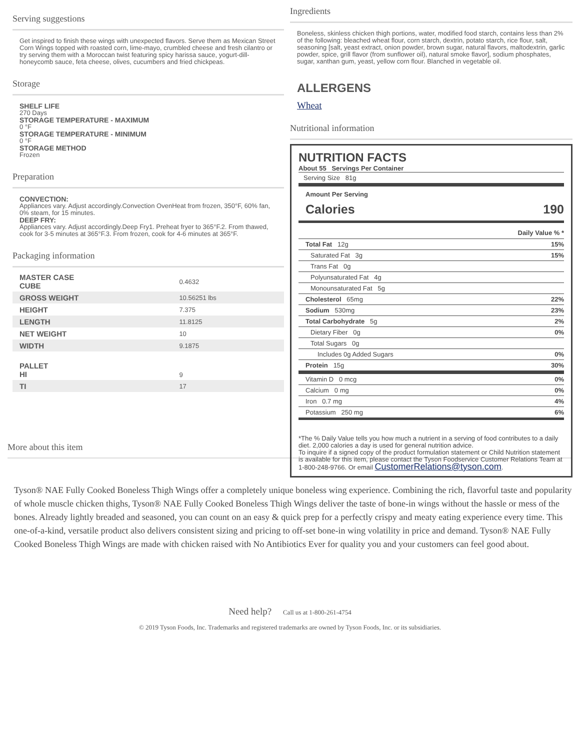Serving suggestions
Get inspired to finish these wings with unexpected flavors. Serve them as Mexican Street Corn Wings topped with roasted corn, lime-mayo, crumbled cheese and fresh cilantro or try serving them with a Moroccan twist featuring spicy harissa sauce, yogurt-dill-honeycomb sauce, feta cheese, olives, cucumbers and fried chickpeas.
Storage
SHELF LIFE
270 Days
STORAGE TEMPERATURE - MAXIMUM
0 °F
STORAGE TEMPERATURE - MINIMUM
0 °F
STORAGE METHOD
Frozen
Preparation
CONVECTION:
Appliances vary. Adjust accordingly.Convection OvenHeat from frozen, 350°F, 60% fan, 0% steam, for 15 minutes.
DEEP FRY:
Appliances vary. Adjust accordingly.Deep Fry1. Preheat fryer to 365°F.2. From thawed, cook for 3-5 minutes at 365°F.3. From frozen, cook for 4-6 minutes at 365°F.
Packaging information
| MASTER CASE CUBE | 0.4632 |
| GROSS WEIGHT | 10.56251 lbs |
| HEIGHT | 7.375 |
| LENGTH | 11.8125 |
| NET WEIGHT | 10 |
| WIDTH | 9.1875 |
| PALLET HI | 9 |
| TI | 17 |
More about this item
Ingredients
Boneless, skinless chicken thigh portions, water, modified food starch, contains less than 2% of the following: bleached wheat flour, corn starch, dextrin, potato starch, rice flour, salt, seasoning [salt, yeast extract, onion powder, brown sugar, natural flavors, maltodextrin, garlic powder, spice, grill flavor (from sunflower oil), natural smoke flavor], sodium phosphates, sugar, xanthan gum, yeast, yellow corn flour. Blanched in vegetable oil.
ALLERGENS
Wheat
Nutritional information
NUTRITION FACTS
About 55 Servings Per Container
Serving Size 81g
Amount Per Serving
Calories 190
Daily Value % *
Total Fat 12g 15%
Saturated Fat 3g 15%
Trans Fat 0g
Polyunsaturated Fat 4g
Monounsaturated Fat 5g
Cholesterol 65mg 22%
Sodium 530mg 23%
Total Carbohydrate 5g 2%
Dietary Fiber 0g 0%
Total Sugars 0g
Includes 0g Added Sugars 0%
Protein 15g 30%
Vitamin D 0 mcg 0%
Calcium 0 mg 0%
Iron 0.7 mg 4%
Potassium 250 mg 6%
*The % Daily Value tells you how much a nutrient in a serving of food contributes to a daily diet. 2,000 calories a day is used for general nutrition advice.
To inquire if a signed copy of the product formulation statement or Child Nutrition statement is available for this item, please contact the Tyson Foodservice Customer Relations Team at 1-800-248-9766. Or email CustomerRelations@tyson.com.
Tyson® NAE Fully Cooked Boneless Thigh Wings offer a completely unique boneless wing experience. Combining the rich, flavorful taste and popularity of whole muscle chicken thighs, Tyson® NAE Fully Cooked Boneless Thigh Wings deliver the taste of bone-in wings without the hassle or mess of the bones. Already lightly breaded and seasoned, you can count on an easy & quick prep for a perfectly crispy and meaty eating experience every time. This one-of-a-kind, versatile product also delivers consistent sizing and pricing to off-set bone-in wing volatility in price and demand. Tyson® NAE Fully Cooked Boneless Thigh Wings are made with chicken raised with No Antibiotics Ever for quality you and your customers can feel good about.
Need help? Call us at 1-800-261-4754
© 2019 Tyson Foods, Inc. Trademarks and registered trademarks are owned by Tyson Foods, Inc. or its subsidiaries.